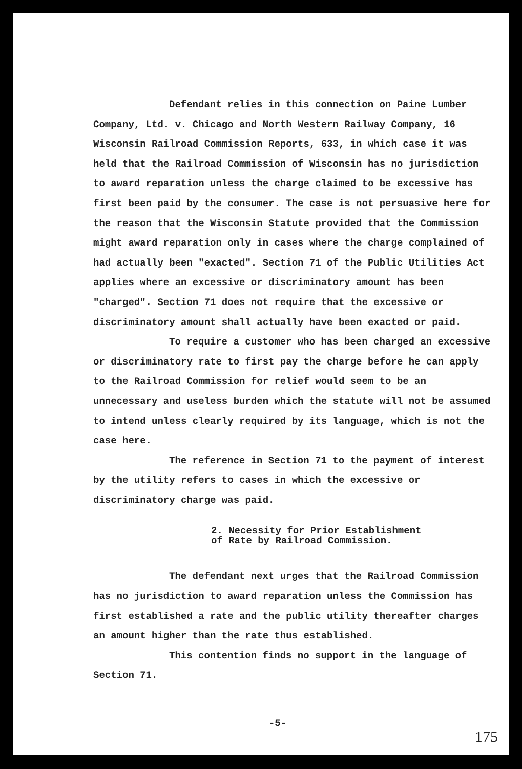Defendant relies in this connection on Paine Lumber Company, Ltd. v. Chicago and North Western Railway Company, 16 Wisconsin Railroad Commission Reports, 633, in which case it was held that the Railroad Commission of Wisconsin has no jurisdiction to award reparation unless the charge claimed to be excessive has first been paid by the consumer. The case is not persuasive here for the reason that the Wisconsin Statute provided that the Commission might award reparation only in cases where the charge complained of had actually been "exacted". Section 71 of the Public Utilities Act applies where an excessive or discriminatory amount has been "charged". Section 71 does not require that the excessive or discriminatory amount shall actually have been exacted or paid.
To require a customer who has been charged an excessive or discriminatory rate to first pay the charge before he can apply to the Railroad Commission for relief would seem to be an unnecessary and useless burden which the statute will not be assumed to intend unless clearly required by its language, which is not the case here.
The reference in Section 71 to the payment of interest by the utility refers to cases in which the excessive or discriminatory charge was paid.
2. Necessity for Prior Establishment
of Rate by Railroad Commission.
The defendant next urges that the Railroad Commission has no jurisdiction to award reparation unless the Commission has first established a rate and the public utility thereafter charges an amount higher than the rate thus established.
This contention finds no support in the language of Section 71.
-5-
175